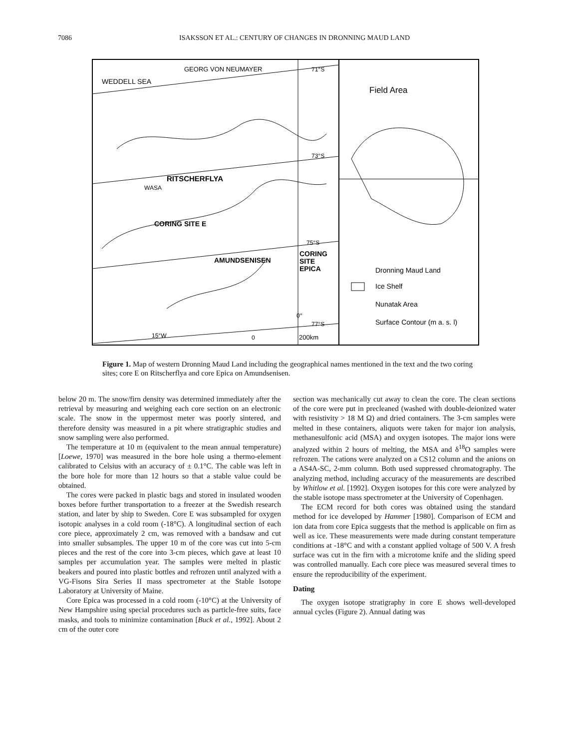7086 ISAKSSON ET AL.: CENTURY OF CHANGES IN DRONNING MAUD LAND
WEDDELL SEA
GEORG VON NEUMAYER
RITSCHERFLYA
WASA
CORING SITE E
AMUNDSENISEN
CORING
SITE
EPICA
71°S
73°S
75°S
77°S
0°
15°W
200km
0
Field Area
Dronning Maud Land
Ice Shelf
Nunatak Area
Surface Contour (m a. s. l)
Figure 1. Map of western Dronning Maud Land including the geographical names mentioned in the text and the two coring sites; core E on Ritscherflya and core Epica on Amundsenisen.
below 20 m. The snow/firn density was determined immediately after the retrieval by measuring and weighing each core section on an electronic scale. The snow in the uppermost meter was poorly sintered, and therefore density was measured in a pit where stratigraphic studies and snow sampling were also performed.
The temperature at 10 m (equivalent to the mean annual temperature) [Loewe, 1970] was measured in the bore hole using a thermo-element calibrated to Celsius with an accuracy of ± 0.1°C. The cable was left in the bore hole for more than 12 hours so that a stable value could be obtained.
The cores were packed in plastic bags and stored in insulated wooden boxes before further transportation to a freezer at the Swedish research station, and later by ship to Sweden. Core E was subsampled for oxygen isotopic analyses in a cold room (-18°C). A longitudinal section of each core piece, approximately 2 cm, was removed with a bandsaw and cut into smaller subsamples. The upper 10 m of the core was cut into 5-cm pieces and the rest of the core into 3-cm pieces, which gave at least 10 samples per accumulation year. The samples were melted in plastic beakers and poured into plastic bottles and refrozen until analyzed with a VG-Fisons Sira Series II mass spectrometer at the Stable Isotope Laboratory at University of Maine.
Core Epica was processed in a cold room (-10°C) at the University of New Hampshire using special procedures such as particle-free suits, face masks, and tools to minimize contamination [Buck et al., 1992]. About 2 cm of the outer core
section was mechanically cut away to clean the core. The clean sections of the core were put in precleaned (washed with double-deionized water with resistivity > 18 M Ω) and dried containers. The 3-cm samples were melted in these containers, aliquots were taken for major ion analysis, methanesulfonic acid (MSA) and oxygen isotopes. The major ions were analyzed within 2 hours of melting, the MSA and δ<sup>18</sup>O samples were refrozen. The cations were analyzed on a CS12 column and the anions on a AS4A-SC, 2-mm column. Both used suppressed chromatography. The analyzing method, including accuracy of the measurements are described by Whitlow et al. [1992]. Oxygen isotopes for this core were analyzed by the stable isotope mass spectrometer at the University of Copenhagen.
The ECM record for both cores was obtained using the standard method for ice developed by Hammer [1980]. Comparison of ECM and ion data from core Epica suggests that the method is applicable on firn as well as ice. These measurements were made during constant temperature conditions at -18°C and with a constant applied voltage of 500 V. A fresh surface was cut in the firn with a microtome knife and the sliding speed was controlled manually. Each core piece was measured several times to ensure the reproducibility of the experiment.
Dating
The oxygen isotope stratigraphy in core E shows well-developed annual cycles (Figure 2). Annual dating was